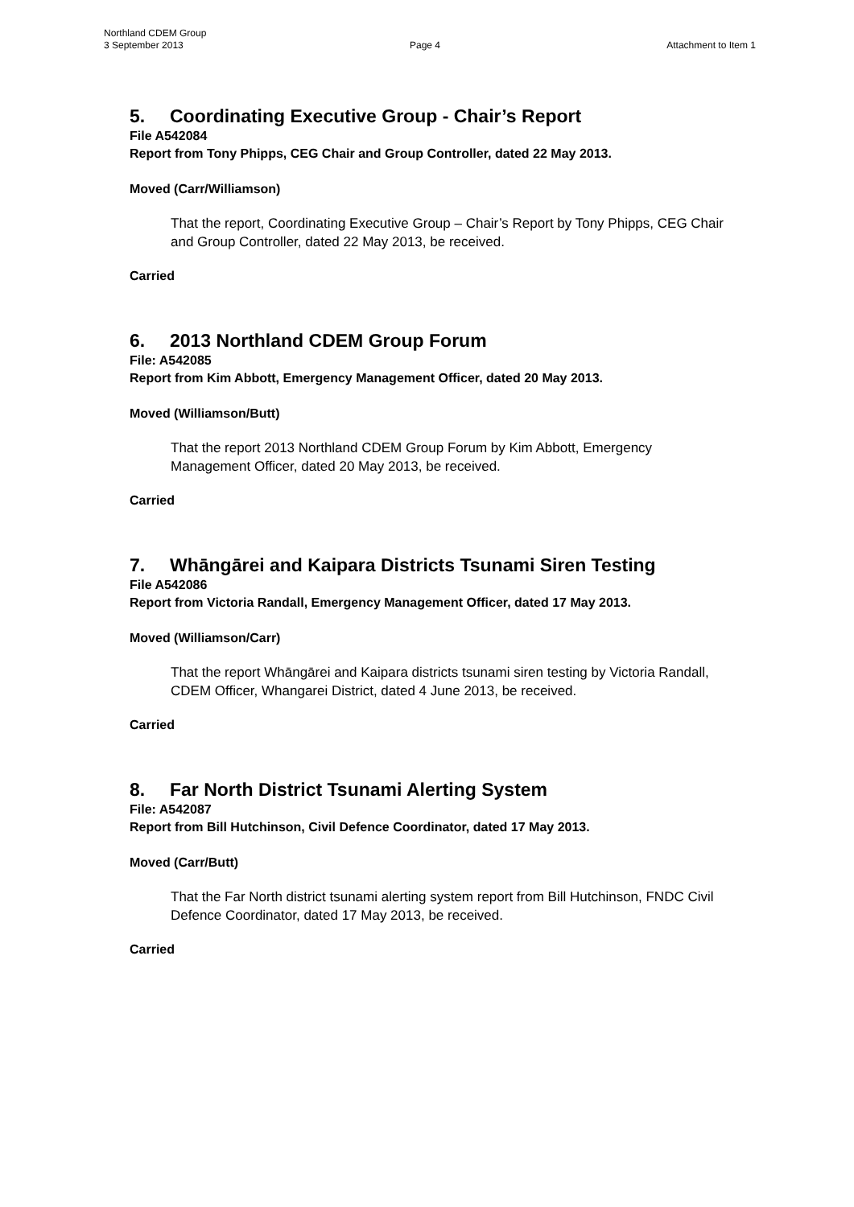Northland CDEM Group
3 September 2013 Page 4 Attachment to Item 1
5. Coordinating Executive Group - Chair’s Report
File A542084
Report from Tony Phipps, CEG Chair and Group Controller, dated 22 May 2013.
Moved (Carr/Williamson)
That the report, Coordinating Executive Group – Chair’s Report by Tony Phipps, CEG Chair and Group Controller, dated 22 May 2013, be received.
Carried
6. 2013 Northland CDEM Group Forum
File: A542085
Report from Kim Abbott, Emergency Management Officer, dated 20 May 2013.
Moved (Williamson/Butt)
That the report 2013 Northland CDEM Group Forum by Kim Abbott, Emergency Management Officer, dated 20 May 2013, be received.
Carried
7. Whāngārei and Kaipara Districts Tsunami Siren Testing
File A542086
Report from Victoria Randall, Emergency Management Officer, dated 17 May 2013.
Moved (Williamson/Carr)
That the report Whāngārei and Kaipara districts tsunami siren testing by Victoria Randall, CDEM Officer, Whangarei District, dated 4 June 2013, be received.
Carried
8. Far North District Tsunami Alerting System
File: A542087
Report from Bill Hutchinson, Civil Defence Coordinator, dated 17 May 2013.
Moved (Carr/Butt)
That the Far North district tsunami alerting system report from Bill Hutchinson, FNDC Civil Defence Coordinator, dated 17 May 2013, be received.
Carried